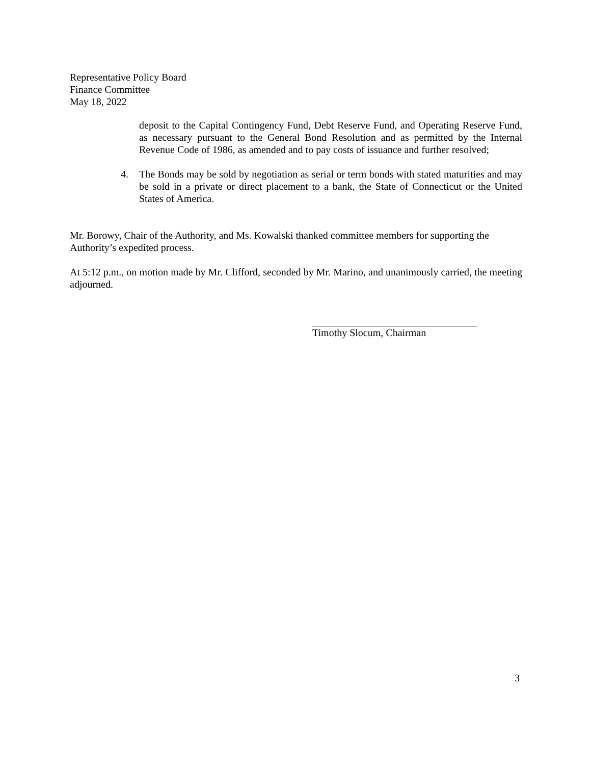Representative Policy Board
Finance Committee
May 18, 2022
deposit to the Capital Contingency Fund, Debt Reserve Fund, and Operating Reserve Fund, as necessary pursuant to the General Bond Resolution and as permitted by the Internal Revenue Code of 1986, as amended and to pay costs of issuance and further resolved;
4. The Bonds may be sold by negotiation as serial or term bonds with stated maturities and may be sold in a private or direct placement to a bank, the State of Connecticut or the United States of America.
Mr. Borowy, Chair of the Authority, and Ms. Kowalski thanked committee members for supporting the Authority’s expedited process.
At 5:12 p.m., on motion made by Mr. Clifford, seconded by Mr. Marino, and unanimously carried, the meeting adjourned.
Timothy Slocum, Chairman
3